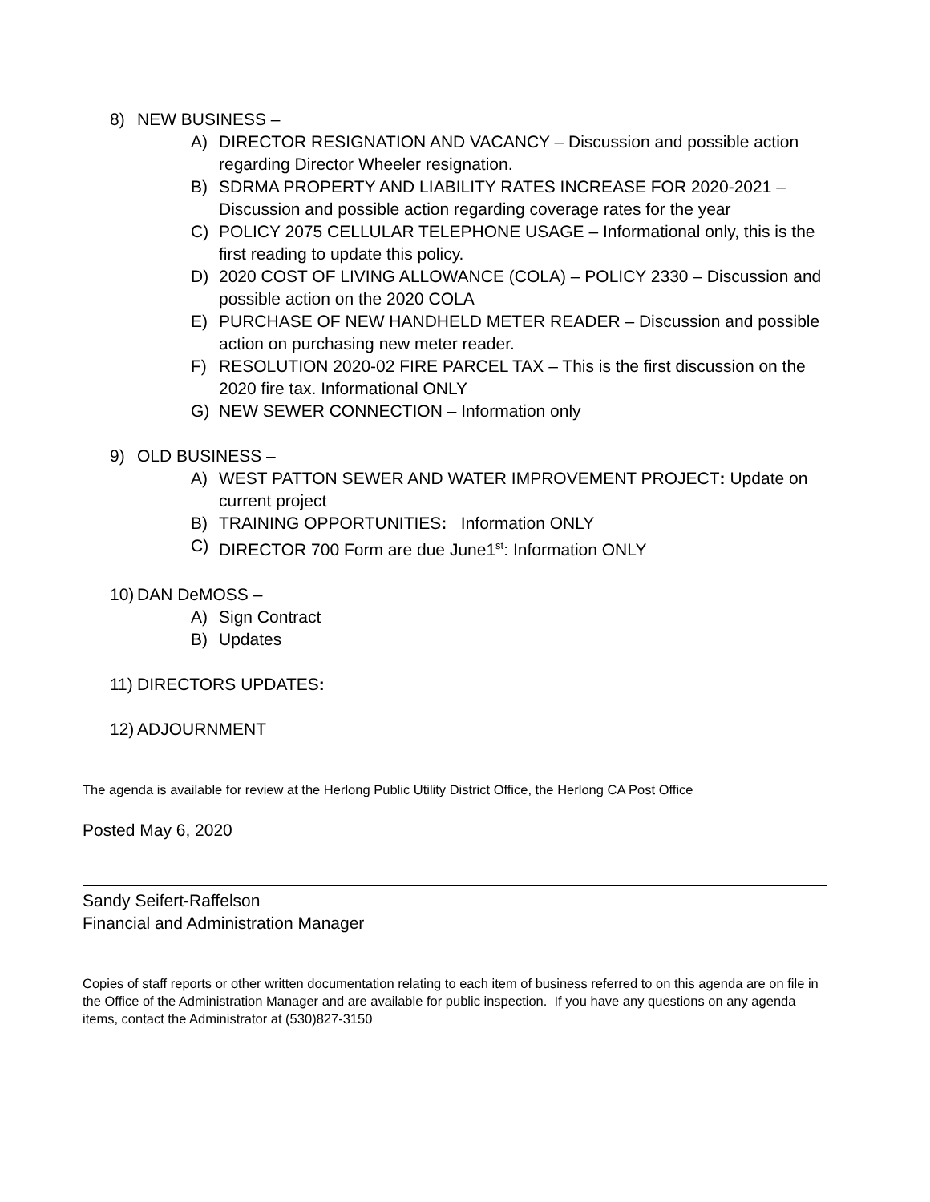8) NEW BUSINESS –
A) DIRECTOR RESIGNATION AND VACANCY – Discussion and possible action regarding Director Wheeler resignation.
B) SDRMA PROPERTY AND LIABILITY RATES INCREASE FOR 2020-2021 – Discussion and possible action regarding coverage rates for the year
C) POLICY 2075 CELLULAR TELEPHONE USAGE – Informational only, this is the first reading to update this policy.
D) 2020 COST OF LIVING ALLOWANCE (COLA) – POLICY 2330 – Discussion and possible action on the 2020 COLA
E) PURCHASE OF NEW HANDHELD METER READER – Discussion and possible action on purchasing new meter reader.
F) RESOLUTION 2020-02 FIRE PARCEL TAX – This is the first discussion on the 2020 fire tax. Informational ONLY
G) NEW SEWER CONNECTION – Information only
9) OLD BUSINESS –
A) WEST PATTON SEWER AND WATER IMPROVEMENT PROJECT: Update on current project
B) TRAINING OPPORTUNITIES: Information ONLY
C) DIRECTOR 700 Form are due June1<sup>st</sup>: Information ONLY
10) DAN DeMOSS –
A) Sign Contract
B) Updates
11) DIRECTORS UPDATES:
12) ADJOURNMENT
The agenda is available for review at the Herlong Public Utility District Office, the Herlong CA Post Office
Posted May 6, 2020
Sandy Seifert-Raffelson
Financial and Administration Manager
Copies of staff reports or other written documentation relating to each item of business referred to on this agenda are on file in the Office of the Administration Manager and are available for public inspection. If you have any questions on any agenda items, contact the Administrator at (530)827-3150